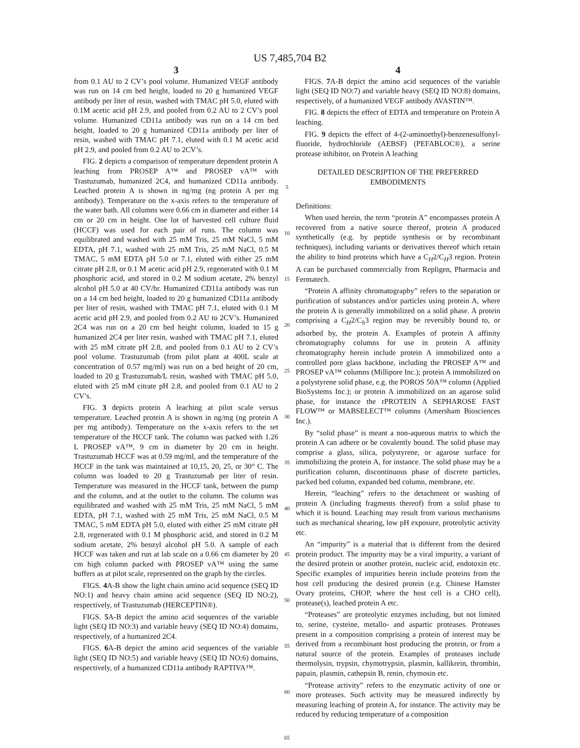US 7,485,704 B2
3
from 0.1 AU to 2 CV’s pool volume. Humanized VEGF antibody was run on 14 cm bed height, loaded to 20 g humanized VEGF antibody per liter of resin, washed with TMAC pH 5.0, eluted with 0.1M acetic acid pH 2.9, and pooled from 0.2 AU to 2 CV’s pool volume. Humanized CD11a antibody was run on a 14 cm bed height, loaded to 20 g humanized CD11a antibody per liter of resin, washed with TMAC pH 7.1, eluted with 0.1 M acetic acid pH 2.9, and pooled from 0.2 AU to 2CV’s.
FIG. 2 depicts a comparison of temperature dependent protein A leaching from PROSEP A™ and PROSEP vA™ with Trastuzumab, humanized 2C4, and humanized CD11a antibody. Leached protein A is shown in ng/mg (ng protein A per mg antibody). Temperature on the x-axis refers to the temperature of the water bath. All columns were 0.66 cm in diameter and either 14 cm or 20 cm in height. One lot of harvested cell culture fluid (HCCF) was used for each pair of runs. The column was equilibrated and washed with 25 mM Tris, 25 mM NaCl, 5 mM EDTA, pH 7.1, washed with 25 mM Tris, 25 mM NaCl, 0.5 M TMAC, 5 mM EDTA pH 5.0 or 7.1, eluted with either 25 mM citrate pH 2.8, or 0.1 M acetic acid pH 2.9, regenerated with 0.1 M phosphoric acid, and stored in 0.2 M sodium acetate, 2% benzyl alcohol pH 5.0 at 40 CV/hr. Humanized CD11a antibody was run on a 14 cm bed height, loaded to 20 g humanized CD11a antibody per liter of resin, washed with TMAC pH 7.1, eluted with 0.1 M acetic acid pH 2.9, and pooled from 0.2 AU to 2CV’s. Humanized 2C4 was run on a 20 cm bed height column, loaded to 15 g humanized 2C4 per liter resin, washed with TMAC pH 7.1, eluted with 25 mM citrate pH 2.8, and pooled from 0.1 AU to 2 CV’s pool volume. Trastuzumab (from pilot plant at 400L scale at concentration of 0.57 mg/ml) was run on a bed height of 20 cm, loaded to 20 g Trastuzumab/L resin, washed with TMAC pH 5.0, eluted with 25 mM citrate pH 2.8, and pooled from 0.1 AU to 2 CV’s.
FIG. 3 depicts protein A leaching at pilot scale versus temperature. Leached protein A is shown in ng/mg (ng protein A per mg antibody). Temperature on the x-axis refers to the set temperature of the HCCF tank. The column was packed with 1.26 L PROSEP vA™, 9 cm in diameter by 20 cm in height. Trastuzumab HCCF was at 0.59 mg/ml, and the temperature of the HCCF in the tank was maintained at 10,15, 20, 25, or 30° C. The column was loaded to 20 g Trastuzumab per liter of resin. Temperature was measured in the HCCF tank, between the pump and the column, and at the outlet to the column. The column was equilibrated and washed with 25 mM Tris, 25 mM NaCl, 5 mM EDTA, pH 7.1, washed with 25 mM Tris, 25 mM NaCl, 0.5 M TMAC, 5 mM EDTA pH 5.0, eluted with either 25 mM citrate pH 2.8, regenerated with 0.1 M phosphoric acid, and stored in 0.2 M sodium acetate, 2% benzyl alcohol pH 5.0. A sample of each HCCF was taken and run at lab scale on a 0.66 cm diameter by 20 cm high column packed with PROSEP vA™ using the same buffers as at pilot scale, represented on the graph by the circles.
FIGS. 4 A-B show the light chain amino acid sequence (SEQ ID NO:1) and heavy chain amino acid sequence (SEQ ID NO:2), respectively, of Trastuzumab (HERCEPTIN®).
FIGS. 5 A-B depict the amino acid sequences of the variable light (SEQ ID NO:3) and variable heavy (SEQ ID NO:4) domains, respectively, of a humanized 2C4.
FIGS. 6 A-B depict the amino acid sequences of the variable light (SEQ ID NO:5) and variable heavy (SEQ ID NO:6) domains, respectively, of a humanized CD11a antibody RAPTIVA™.
5
10
15
20
25
30
35
40
45
50
55
60
65
4
FIGS. 7 A-B depict the amino acid sequences of the variable light (SEQ ID NO:7) and variable heavy (SEQ ID NO:8) domains, respectively, of a humanized VEGF antibody AVASTIN™.
FIG. 8 depicts the effect of EDTA and temperature on Protein A leaching.
FIG. 9 depicts the effect of 4-(2-aminoethyl)-benzenesulfonyl-fluoride, hydrochloride (AEBSF) (PEFABLOC®), a serine protease inhibitor, on Protein A leaching
DETAILED DESCRIPTION OF THE PREFERRED EMBODIMENTS
Definitions:
When used herein, the term “protein A” encompasses protein A recovered from a native source thereof, protein A produced synthetically (e.g. by peptide synthesis or by recombinant techniques), including variants or derivatives thereof which retain the ability to bind proteins which have a C<sub>H</sub>2/C<sub>H</sub>3 region. Protein A can be purchased commercially from Repligen, Pharmacia and Fermatech.
“Protein A affinity chromatography” refers to the separation or purification of substances and/or particles using protein A, where the protein A is generally immobilized on a solid phase. A protein comprising a C<sub>H</sub>2/C<sub>h</sub>3 region may be reversibly bound to, or adsorbed by, the protein A. Examples of protein A affinity chromatography columns for use in protein A affinity chromatography herein include protein A immobilized onto a controlled pore glass backbone, including the PROSEP A™ and PROSEP vA™ columns (Millipore Inc.); protein A immobilized on a polystyrene solid phase, e.g. the POROS 50A™ column (Applied BioSystems Inc.); or protein A immobilized on an agarose solid phase, for instance the rPROTEIN A SEPHAROSE FAST FLOW™ or MABSELECT™ columns (Amersham Biosciences Inc.).
By “solid phase” is meant a non-aqueous matrix to which the protein A can adhere or be covalently bound. The solid phase may comprise a glass, silica, polystyrene, or agarose surface for immobilizing the protein A, for instance. The solid phase may be a purification column, discontinuous phase of discrete particles, packed bed column, expanded bed column, membrane, etc.
Herein, “leaching” refers to the detachment or washing of protein A (including fragments thereof) from a solid phase to which it is bound. Leaching may result from various mechanisms such as mechanical shearing, low pH exposure, proteolytic activity etc.
An “impurity” is a material that is different from the desired protein product. The impurity may be a viral impurity, a variant of the desired protein or another protein, nucleic acid, endotoxin etc. Specific examples of impurities herein include proteins from the host cell producing the desired protein (e.g. Chinese Hamster Ovary proteins, CHOP, where the host cell is a CHO cell), protease(s), leached protein A etc.
“Proteases” are proteolytic enzymes including, but not limited to, serine, cysteine, metallo- and aspartic proteases. Proteases present in a composition comprising a protein of interest may be derived from a recombinant host producing the protein, or from a natural source of the protein. Examples of proteases include thermolysin, trypsin, chymotrypsin, plasmin, kallikrein, thrombin, papain, plasmin, cathepsin B, renin, chymosin etc.
“Protease activity” refers to the enzymatic activity of one or more proteases. Such activity may be measured indirectly by measuring leaching of protein A, for instance. The activity may be reduced by reducing temperature of a composition